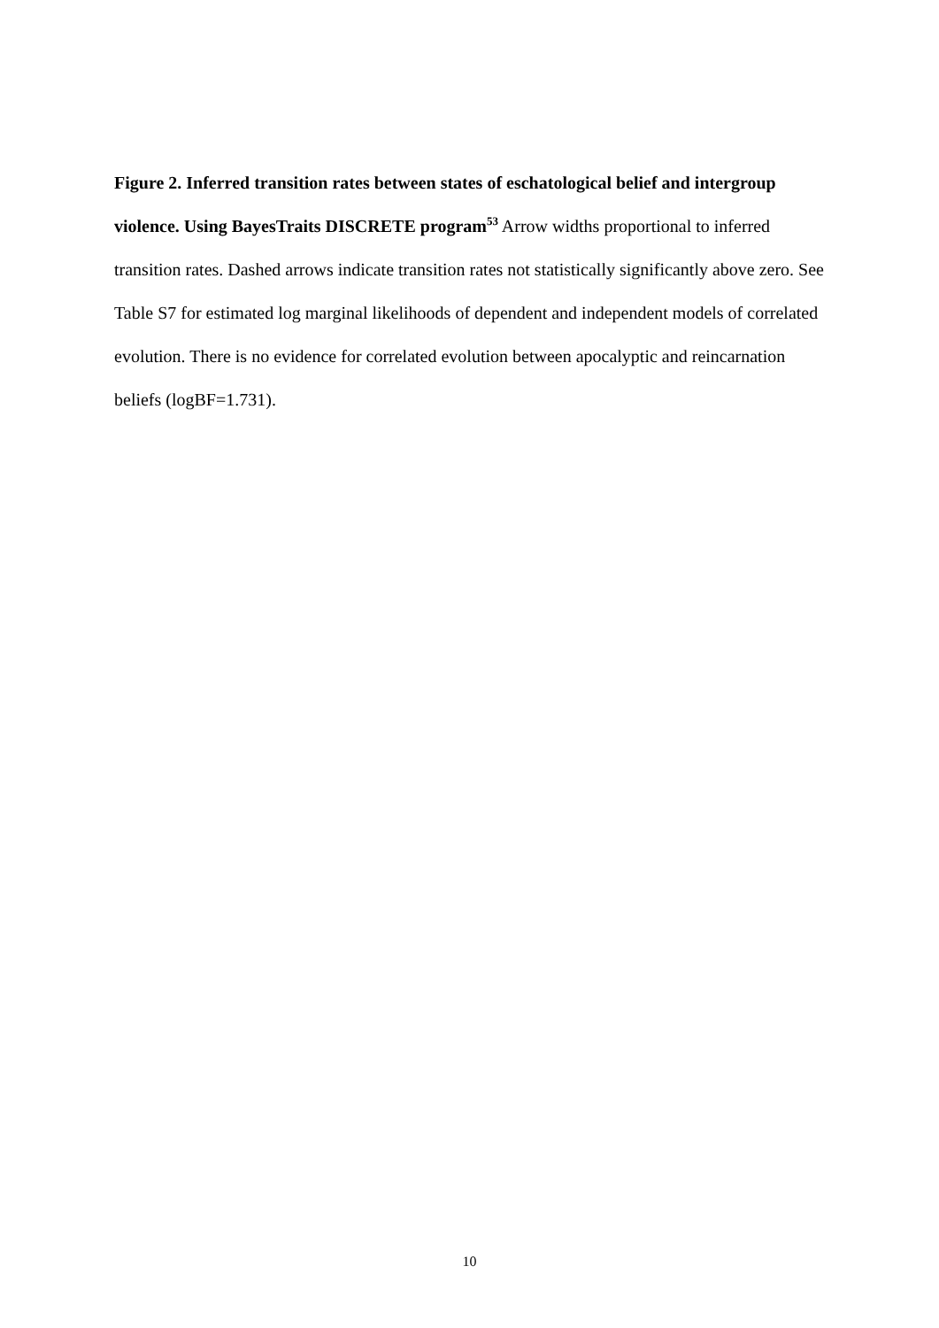Figure 2. Inferred transition rates between states of eschatological belief and intergroup violence. Using BayesTraits DISCRETE program<sup>53</sup> Arrow widths proportional to inferred transition rates. Dashed arrows indicate transition rates not statistically significantly above zero. See Table S7 for estimated log marginal likelihoods of dependent and independent models of correlated evolution. There is no evidence for correlated evolution between apocalyptic and reincarnation beliefs (logBF=1.731).
10